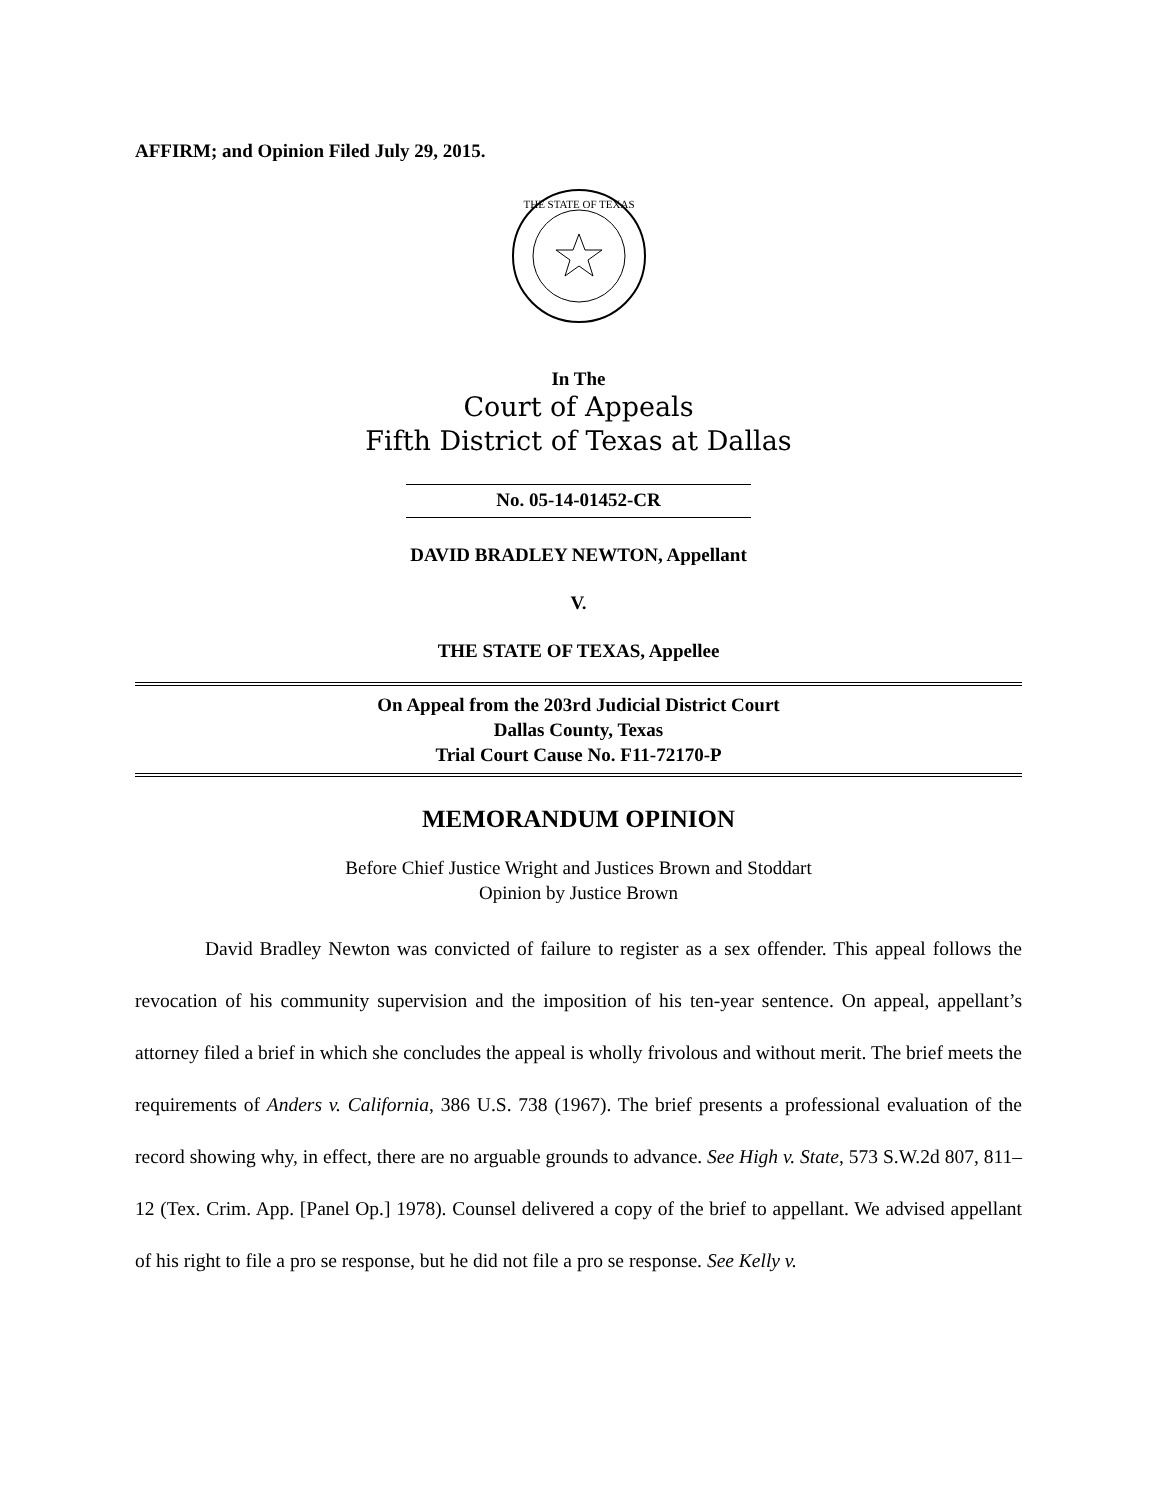AFFIRM; and Opinion Filed July 29, 2015.
THE STATE OF TEXAS
In The
Court of Appeals
Fifth District of Texas at Dallas
No. 05-14-01452-CR
DAVID BRADLEY NEWTON, Appellant
V.
THE STATE OF TEXAS, Appellee
On Appeal from the 203rd Judicial District Court
Dallas County, Texas
Trial Court Cause No. F11-72170-P
MEMORANDUM OPINION
Before Chief Justice Wright and Justices Brown and Stoddart
Opinion by Justice Brown
David Bradley Newton was convicted of failure to register as a sex offender. This appeal follows the revocation of his community supervision and the imposition of his ten-year sentence. On appeal, appellant’s attorney filed a brief in which she concludes the appeal is wholly frivolous and without merit. The brief meets the requirements of Anders v. California, 386 U.S. 738 (1967). The brief presents a professional evaluation of the record showing why, in effect, there are no arguable grounds to advance. See High v. State, 573 S.W.2d 807, 811–12 (Tex. Crim. App. [Panel Op.] 1978). Counsel delivered a copy of the brief to appellant. We advised appellant of his right to file a pro se response, but he did not file a pro se response. See Kelly v.